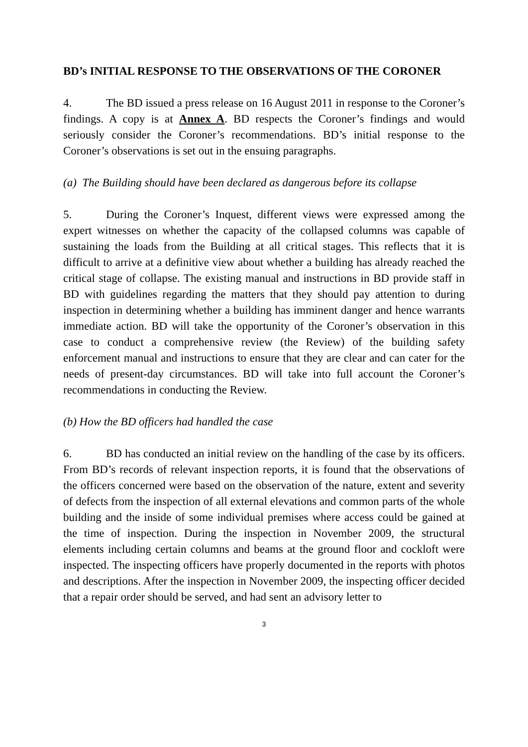BD’s INITIAL RESPONSE TO THE OBSERVATIONS OF THE CORONER
4. The BD issued a press release on 16 August 2011 in response to the Coroner’s findings. A copy is at Annex A. BD respects the Coroner’s findings and would seriously consider the Coroner’s recommendations. BD’s initial response to the Coroner’s observations is set out in the ensuing paragraphs.
(a) The Building should have been declared as dangerous before its collapse
5. During the Coroner’s Inquest, different views were expressed among the expert witnesses on whether the capacity of the collapsed columns was capable of sustaining the loads from the Building at all critical stages. This reflects that it is difficult to arrive at a definitive view about whether a building has already reached the critical stage of collapse. The existing manual and instructions in BD provide staff in BD with guidelines regarding the matters that they should pay attention to during inspection in determining whether a building has imminent danger and hence warrants immediate action. BD will take the opportunity of the Coroner’s observation in this case to conduct a comprehensive review (the Review) of the building safety enforcement manual and instructions to ensure that they are clear and can cater for the needs of present-day circumstances. BD will take into full account the Coroner’s recommendations in conducting the Review.
(b) How the BD officers had handled the case
6. BD has conducted an initial review on the handling of the case by its officers. From BD’s records of relevant inspection reports, it is found that the observations of the officers concerned were based on the observation of the nature, extent and severity of defects from the inspection of all external elevations and common parts of the whole building and the inside of some individual premises where access could be gained at the time of inspection. During the inspection in November 2009, the structural elements including certain columns and beams at the ground floor and cockloft were inspected. The inspecting officers have properly documented in the reports with photos and descriptions. After the inspection in November 2009, the inspecting officer decided that a repair order should be served, and had sent an advisory letter to
3